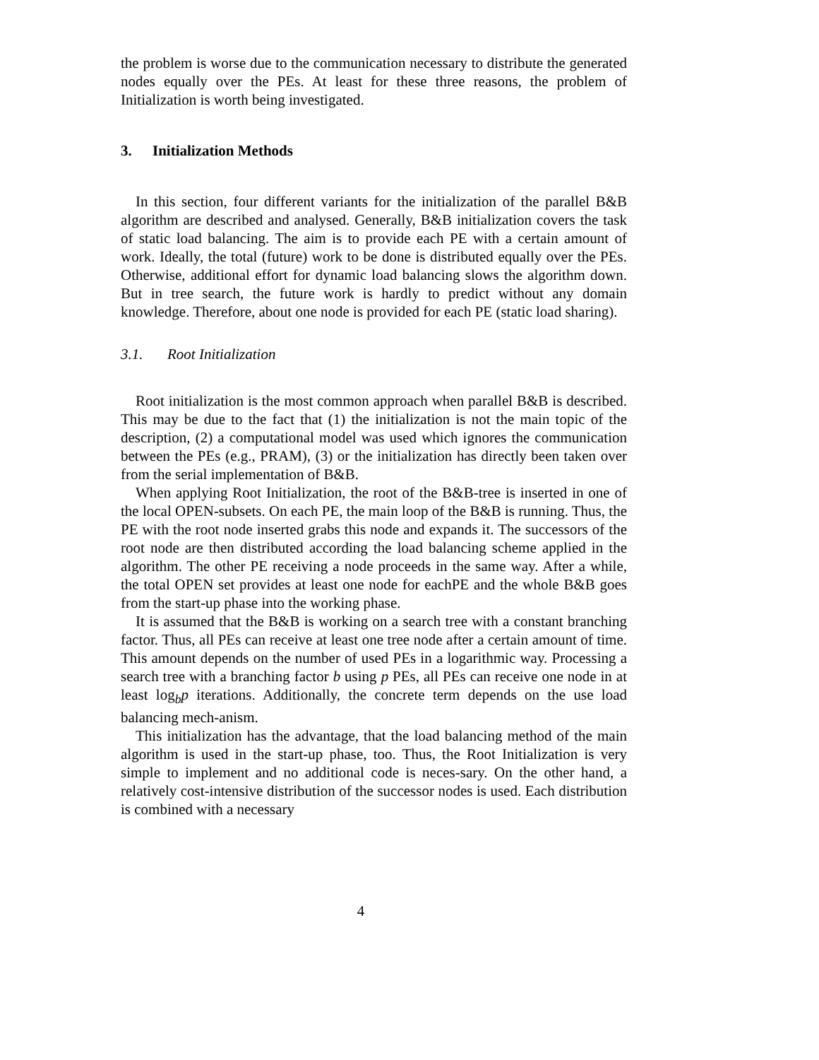the problem is worse due to the communication necessary to distribute the generated nodes equally over the PEs. At least for these three reasons, the problem of Initialization is worth being investigated.
3. Initialization Methods
In this section, four different variants for the initialization of the parallel B&B algorithm are described and analysed. Generally, B&B initialization covers the task of static load balancing. The aim is to provide each PE with a certain amount of work. Ideally, the total (future) work to be done is distributed equally over the PEs. Otherwise, additional effort for dynamic load balancing slows the algorithm down. But in tree search, the future work is hardly to predict without any domain knowledge. Therefore, about one node is provided for each PE (static load sharing).
3.1. Root Initialization
Root initialization is the most common approach when parallel B&B is described. This may be due to the fact that (1) the initialization is not the main topic of the description, (2) a computational model was used which ignores the communication between the PEs (e.g., PRAM), (3) or the initialization has directly been taken over from the serial implementation of B&B.
When applying Root Initialization, the root of the B&B-tree is inserted in one of the local OPEN-subsets. On each PE, the main loop of the B&B is running. Thus, the PE with the root node inserted grabs this node and expands it. The successors of the root node are then distributed according the load balancing scheme applied in the algorithm. The other PE receiving a node proceeds in the same way. After a while, the total OPEN set provides at least one node for eachPE and the whole B&B goes from the start-up phase into the working phase.
It is assumed that the B&B is working on a search tree with a constant branching factor. Thus, all PEs can receive at least one tree node after a certain amount of time. This amount depends on the number of used PEs in a logarithmic way. Processing a search tree with a branching factor b using p PEs, all PEs can receive one node in at least log<sub>b</sub>p iterations. Additionally, the concrete term depends on the use load balancing mech-anism.
This initialization has the advantage, that the load balancing method of the main algorithm is used in the start-up phase, too. Thus, the Root Initialization is very simple to implement and no additional code is neces-sary. On the other hand, a relatively cost-intensive distribution of the successor nodes is used. Each distribution is combined with a necessary
4